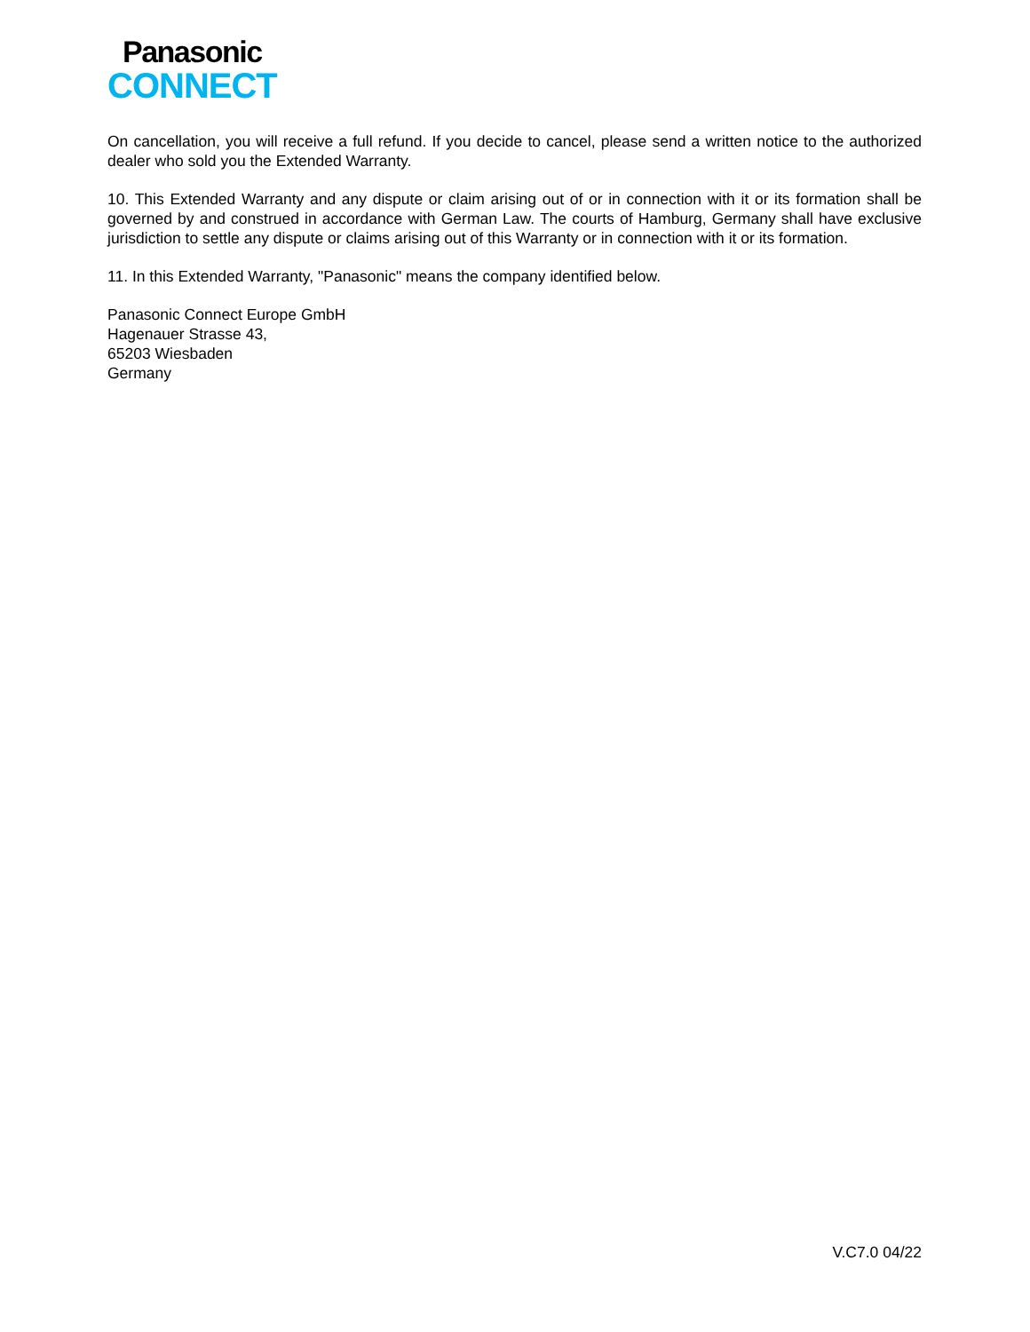Panasonic
CONNECT
On cancellation, you will receive a full refund. If you decide to cancel, please send a written notice to the authorized dealer who sold you the Extended Warranty.
10. This Extended Warranty and any dispute or claim arising out of or in connection with it or its formation shall be governed by and construed in accordance with German Law. The courts of Hamburg, Germany shall have exclusive jurisdiction to settle any dispute or claims arising out of this Warranty or in connection with it or its formation.
11. In this Extended Warranty, "Panasonic" means the company identified below.
Panasonic Connect Europe GmbH
Hagenauer Strasse 43,
65203 Wiesbaden
Germany
V.C7.0 04/22